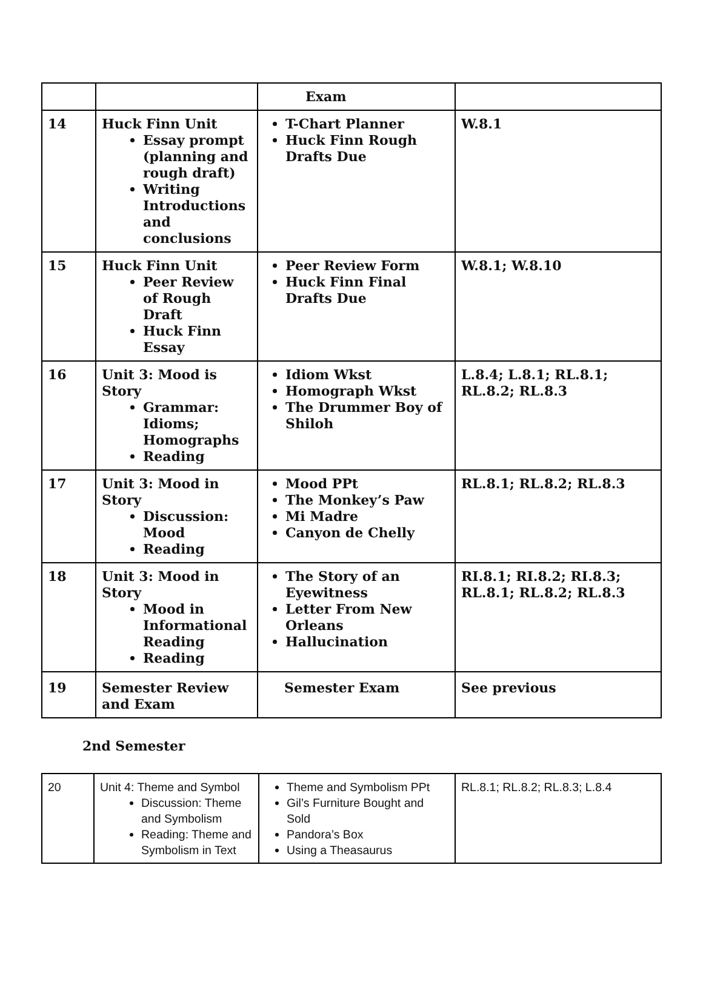| | | Exam | |
| 14 | Huck Finn Unit Essay prompt (planning and rough draft) Writing Introductions and conclusions | T-Chart Planner Huck Finn Rough Drafts Due | W.8.1 |
| 15 | Huck Finn Unit Peer Review of Rough Draft Huck Finn Essay | Peer Review Form Huck Finn Final Drafts Due | W.8.1; W.8.10 |
| 16 | Unit 3: Mood is Story Grammar: Idioms; Homographs Reading | Idiom Wkst Homograph Wkst The Drummer Boy of Shiloh | L.8.4; L.8.1; RL.8.1; RL.8.2; RL.8.3 |
| 17 | Unit 3: Mood in Story Discussion: Mood Reading | Mood PPt The Monkey’s Paw Mi Madre Canyon de Chelly | RL.8.1; RL.8.2; RL.8.3 |
| 18 | Unit 3: Mood in Story Mood in Informational Reading Reading | The Story of an Eyewitness Letter From New Orleans Hallucination | RI.8.1; RI.8.2; RI.8.3; RL.8.1; RL.8.2; RL.8.3 |
| 19 | Semester Review and Exam | Semester Exam | See previous |
2nd Semester
| 20 | Unit 4: Theme and Symbol Discussion: Theme and Symbolism Reading: Theme and Symbolism in Text | Theme and Symbolism PPt Gil’s Furniture Bought and Sold Pandora’s Box Using a Theasaurus | RL.8.1; RL.8.2; RL.8.3; L.8.4 |